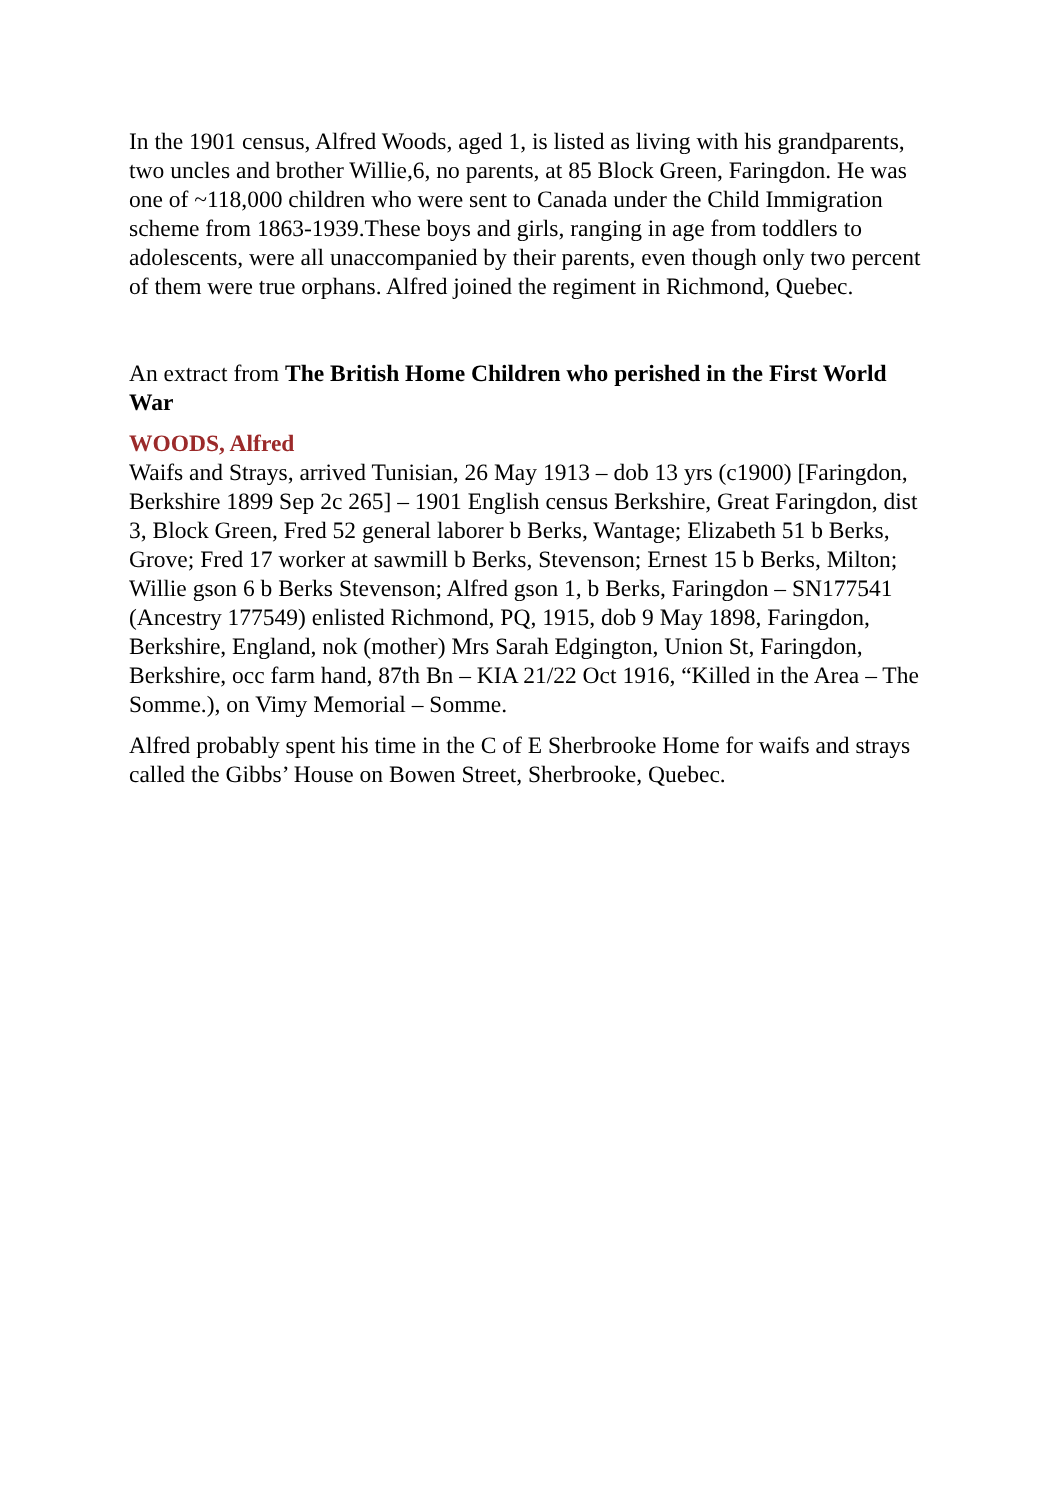In the 1901 census, Alfred Woods, aged 1, is listed as living with his grandparents, two uncles and brother Willie,6, no parents, at 85 Block Green, Faringdon. He was one of ~118,000 children who were sent to Canada under the Child Immigration scheme from 1863-1939.These boys and girls, ranging in age from toddlers to adolescents, were all unaccompanied by their parents, even though only two percent of them were true orphans. Alfred joined the regiment in Richmond, Quebec.
An extract from The British Home Children who perished in the First World War
WOODS, Alfred
Waifs and Strays, arrived Tunisian, 26 May 1913 – dob 13 yrs (c1900) [Faringdon, Berkshire 1899 Sep 2c 265] – 1901 English census Berkshire, Great Faringdon, dist 3, Block Green, Fred 52 general laborer b Berks, Wantage; Elizabeth 51 b Berks, Grove; Fred 17 worker at sawmill b Berks, Stevenson; Ernest 15 b Berks, Milton; Willie gson 6 b Berks Stevenson; Alfred gson 1, b Berks, Faringdon – SN177541 (Ancestry 177549) enlisted Richmond, PQ, 1915, dob 9 May 1898, Faringdon, Berkshire, England, nok (mother) Mrs Sarah Edgington, Union St, Faringdon, Berkshire, occ farm hand, 87th Bn – KIA 21/22 Oct 1916, “Killed in the Area – The Somme.), on Vimy Memorial – Somme.
Alfred probably spent his time in the C of E Sherbrooke Home for waifs and strays called the Gibbs’ House on Bowen Street, Sherbrooke, Quebec.